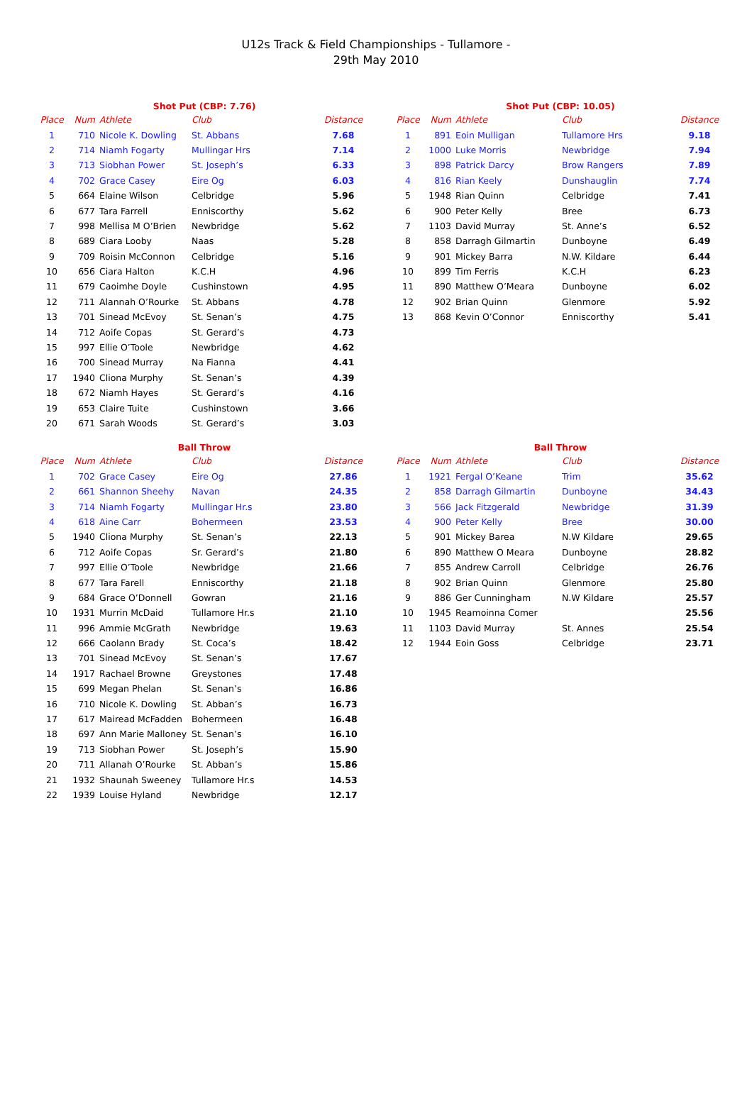U12s Track & Field Championships - Tullamore -
29th May 2010
| Shot Put (CBP: 7.76) | | | | |
| --- | --- | --- | --- | --- |
| Place | Num | Athlete | Club | Distance |
| 1 | 710 | Nicole K. Dowling | St. Abbans | 7.68 |
| 2 | 714 | Niamh Fogarty | Mullingar Hrs | 7.14 |
| 3 | 713 | Siobhan Power | St. Joseph’s | 6.33 |
| 4 | 702 | Grace Casey | Eire Og | 6.03 |
| 5 | 664 | Elaine Wilson | Celbridge | 5.96 |
| 6 | 677 | Tara Farrell | Enniscorthy | 5.62 |
| 7 | 998 | Mellisa M O’Brien | Newbridge | 5.62 |
| 8 | 689 | Ciara Looby | Naas | 5.28 |
| 9 | 709 | Roisin McConnon | Celbridge | 5.16 |
| 10 | 656 | Ciara Halton | K.C.H | 4.96 |
| 11 | 679 | Caoimhe Doyle | Cushinstown | 4.95 |
| 12 | 711 | Alannah O’Rourke | St. Abbans | 4.78 |
| 13 | 701 | Sinead McEvoy | St. Senan’s | 4.75 |
| 14 | 712 | Aoife Copas | St. Gerard’s | 4.73 |
| 15 | 997 | Ellie O’Toole | Newbridge | 4.62 |
| 16 | 700 | Sinead Murray | Na Fianna | 4.41 |
| 17 | 1940 | Cliona Murphy | St. Senan’s | 4.39 |
| 18 | 672 | Niamh Hayes | St. Gerard’s | 4.16 |
| 19 | 653 | Claire Tuite | Cushinstown | 3.66 |
| 20 | 671 | Sarah Woods | St. Gerard’s | 3.03 |
| Shot Put (CBP: 10.05) | | | | |
| --- | --- | --- | --- | --- |
| Place | Num | Athlete | Club | Distance |
| 1 | 891 | Eoin Mulligan | Tullamore Hrs | 9.18 |
| 2 | 1000 | Luke Morris | Newbridge | 7.94 |
| 3 | 898 | Patrick Darcy | Brow Rangers | 7.89 |
| 4 | 816 | Rian Keely | Dunshauglin | 7.74 |
| 5 | 1948 | Rian Quinn | Celbridge | 7.41 |
| 6 | 900 | Peter Kelly | Bree | 6.73 |
| 7 | 1103 | David Murray | St. Anne’s | 6.52 |
| 8 | 858 | Darragh Gilmartin | Dunboyne | 6.49 |
| 9 | 901 | Mickey Barra | N.W. Kildare | 6.44 |
| 10 | 899 | Tim Ferris | K.C.H | 6.23 |
| 11 | 890 | Matthew O’Meara | Dunboyne | 6.02 |
| 12 | 902 | Brian Quinn | Glenmore | 5.92 |
| 13 | 868 | Kevin O’Connor | Enniscorthy | 5.41 |
| Ball Throw | | | | |
| --- | --- | --- | --- | --- |
| Place | Num | Athlete | Club | Distance |
| 1 | 702 | Grace Casey | Eire Og | 27.86 |
| 2 | 661 | Shannon Sheehy | Navan | 24.35 |
| 3 | 714 | Niamh Fogarty | Mullingar Hr.s | 23.80 |
| 4 | 618 | Aine Carr | Bohermeen | 23.53 |
| 5 | 1940 | Cliona Murphy | St. Senan’s | 22.13 |
| 6 | 712 | Aoife Copas | Sr. Gerard’s | 21.80 |
| 7 | 997 | Ellie O’Toole | Newbridge | 21.66 |
| 8 | 677 | Tara Farell | Enniscorthy | 21.18 |
| 9 | 684 | Grace O’Donnell | Gowran | 21.16 |
| 10 | 1931 | Murrin McDaid | Tullamore Hr.s | 21.10 |
| 11 | 996 | Ammie McGrath | Newbridge | 19.63 |
| 12 | 666 | Caolann Brady | St. Coca’s | 18.42 |
| 13 | 701 | Sinead McEvoy | St. Senan’s | 17.67 |
| 14 | 1917 | Rachael Browne | Greystones | 17.48 |
| 15 | 699 | Megan Phelan | St. Senan’s | 16.86 |
| 16 | 710 | Nicole K. Dowling | St. Abban’s | 16.73 |
| 17 | 617 | Mairead McFadden | Bohermeen | 16.48 |
| 18 | 697 | Ann Marie Malloney | St. Senan’s | 16.10 |
| 19 | 713 | Siobhan Power | St. Joseph’s | 15.90 |
| 20 | 711 | Allanah O’Rourke | St. Abban’s | 15.86 |
| 21 | 1932 | Shaunah Sweeney | Tullamore Hr.s | 14.53 |
| 22 | 1939 | Louise Hyland | Newbridge | 12.17 |
| Ball Throw | | | | |
| --- | --- | --- | --- | --- |
| Place | Num | Athlete | Club | Distance |
| 1 | 1921 | Fergal O’Keane | Trim | 35.62 |
| 2 | 858 | Darragh Gilmartin | Dunboyne | 34.43 |
| 3 | 566 | Jack Fitzgerald | Newbridge | 31.39 |
| 4 | 900 | Peter Kelly | Bree | 30.00 |
| 5 | 901 | Mickey Barea | N.W Kildare | 29.65 |
| 6 | 890 | Matthew O Meara | Dunboyne | 28.82 |
| 7 | 855 | Andrew Carroll | Celbridge | 26.76 |
| 8 | 902 | Brian Quinn | Glenmore | 25.80 |
| 9 | 886 | Ger Cunningham | N.W Kildare | 25.57 |
| 10 | 1945 | Reamoinna Comer | | 25.56 |
| 11 | 1103 | David Murray | St. Annes | 25.54 |
| 12 | 1944 | Eoin Goss | Celbridge | 23.71 |